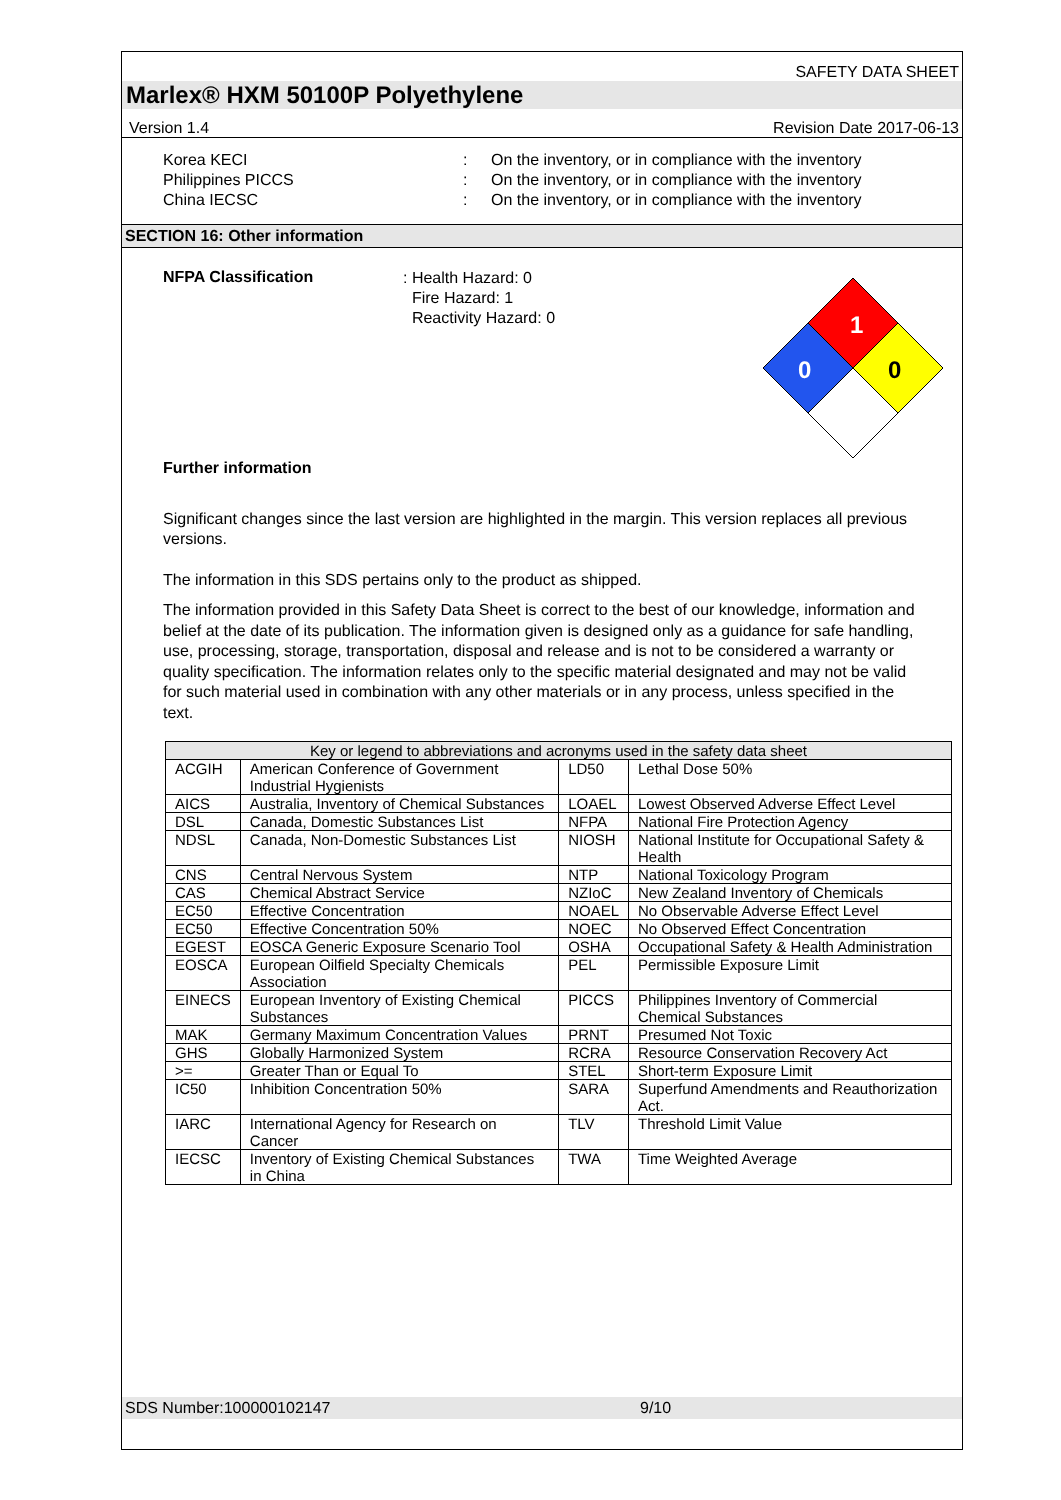SAFETY DATA SHEET
Marlex® HXM 50100P Polyethylene
Version 1.4 Revision Date 2017-06-13
Korea KECI
:
On the inventory, or in compliance with the inventory
Philippines PICCS
:
On the inventory, or in compliance with the inventory
China IECSC
:
On the inventory, or in compliance with the inventory
SECTION 16: Other information
NFPA Classification
: Health Hazard: 0
Fire Hazard: 1
Reactivity Hazard: 0
1
0
0
Further information
Significant changes since the last version are highlighted in the margin. This version replaces all previous versions.
The information in this SDS pertains only to the product as shipped.
The information provided in this Safety Data Sheet is correct to the best of our knowledge, information and belief at the date of its publication. The information given is designed only as a guidance for safe handling, use, processing, storage, transportation, disposal and release and is not to be considered a warranty or quality specification. The information relates only to the specific material designated and may not be valid for such material used in combination with any other materials or in any process, unless specified in the text.
| Key or legend to abbreviations and acronyms used in the safety data sheet | | | |
| --- | --- | --- | --- |
| ACGIH | American Conference of Government Industrial Hygienists | LD50 | Lethal Dose 50% |
| AICS | Australia, Inventory of Chemical Substances | LOAEL | Lowest Observed Adverse Effect Level |
| DSL | Canada, Domestic Substances List | NFPA | National Fire Protection Agency |
| NDSL | Canada, Non-Domestic Substances List | NIOSH | National Institute for Occupational Safety & Health |
| CNS | Central Nervous System | NTP | National Toxicology Program |
| CAS | Chemical Abstract Service | NZIoC | New Zealand Inventory of Chemicals |
| EC50 | Effective Concentration | NOAEL | No Observable Adverse Effect Level |
| EC50 | Effective Concentration 50% | NOEC | No Observed Effect Concentration |
| EGEST | EOSCA Generic Exposure Scenario Tool | OSHA | Occupational Safety & Health Administration |
| EOSCA | European Oilfield Specialty Chemicals Association | PEL | Permissible Exposure Limit |
| EINECS | European Inventory of Existing Chemical Substances | PICCS | Philippines Inventory of Commercial Chemical Substances |
| MAK | Germany Maximum Concentration Values | PRNT | Presumed Not Toxic |
| GHS | Globally Harmonized System | RCRA | Resource Conservation Recovery Act |
| >= | Greater Than or Equal To | STEL | Short-term Exposure Limit |
| IC50 | Inhibition Concentration 50% | SARA | Superfund Amendments and Reauthorization Act. |
| IARC | International Agency for Research on Cancer | TLV | Threshold Limit Value |
| IECSC | Inventory of Existing Chemical Substances in China | TWA | Time Weighted Average |
SDS Number:100000102147 9/10